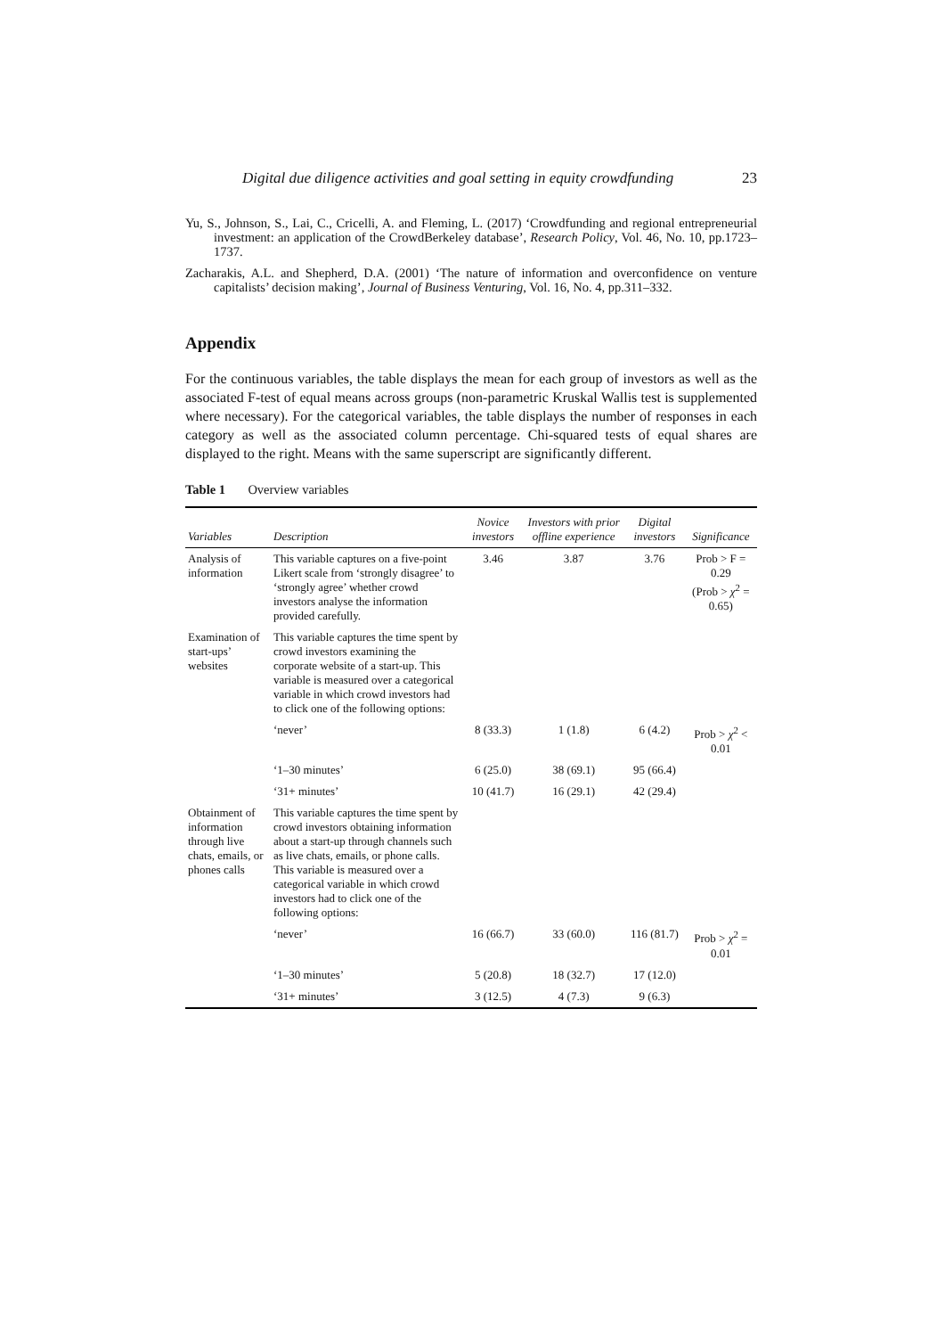Digital due diligence activities and goal setting in equity crowdfunding 23
Yu, S., Johnson, S., Lai, C., Cricelli, A. and Fleming, L. (2017) ‘Crowdfunding and regional entrepreneurial investment: an application of the CrowdBerkeley database’, Research Policy, Vol. 46, No. 10, pp.1723–1737.
Zacharakis, A.L. and Shepherd, D.A. (2001) ‘The nature of information and overconfidence on venture capitalists’ decision making’, Journal of Business Venturing, Vol. 16, No. 4, pp.311–332.
Appendix
For the continuous variables, the table displays the mean for each group of investors as well as the associated F-test of equal means across groups (non-parametric Kruskal Wallis test is supplemented where necessary). For the categorical variables, the table displays the number of responses in each category as well as the associated column percentage. Chi-squared tests of equal shares are displayed to the right. Means with the same superscript are significantly different.
Table 1 Overview variables
| Variables | Description | Novice investors | Investors with prior offline experience | Digital investors | Significance |
| --- | --- | --- | --- | --- | --- |
| Analysis of information | This variable captures on a five-point Likert scale from ‘strongly disagree’ to ‘strongly agree’ whether crowd investors analyse the information provided carefully. | 3.46 | 3.87 | 3.76 | Prob > F = 0.29 (Prob > χ<sup>2</sup> = 0.65) |
| Examination of start-ups’ websites | This variable captures the time spent by crowd investors examining the corporate website of a start-up. This variable is measured over a categorical variable in which crowd investors had to click one of the following options: | | | | |
| | ‘never’ | 8 (33.3) | 1 (1.8) | 6 (4.2) | Prob > χ<sup>2</sup> < 0.01 |
| | ‘1–30 minutes’ | 6 (25.0) | 38 (69.1) | 95 (66.4) | |
| | ‘31+ minutes’ | 10 (41.7) | 16 (29.1) | 42 (29.4) | |
| Obtainment of information through live chats, emails, or phones calls | This variable captures the time spent by crowd investors obtaining information about a start-up through channels such as live chats, emails, or phone calls. This variable is measured over a categorical variable in which crowd investors had to click one of the following options: | | | | |
| | ‘never’ | 16 (66.7) | 33 (60.0) | 116 (81.7) | Prob > χ<sup>2</sup> = 0.01 |
| | ‘1–30 minutes’ | 5 (20.8) | 18 (32.7) | 17 (12.0) | |
| | ‘31+ minutes’ | 3 (12.5) | 4 (7.3) | 9 (6.3) | |